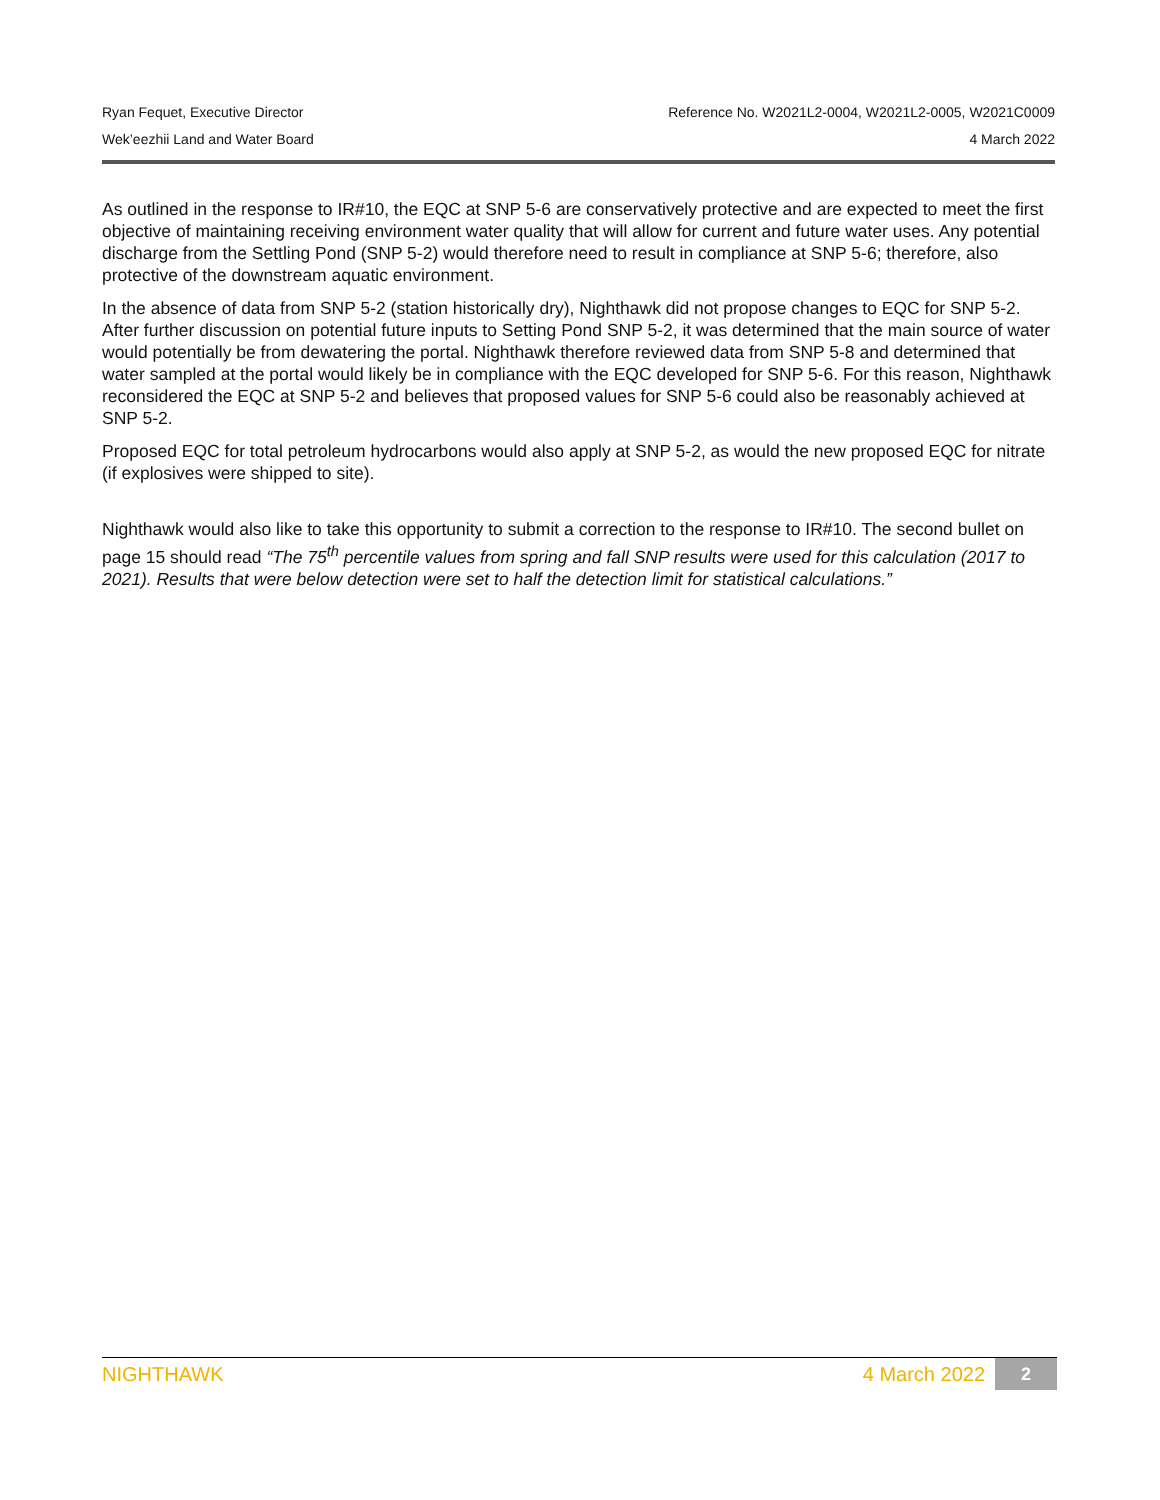Ryan Fequet, Executive Director Reference No. W2021L2-0004, W2021L2-0005, W2021C0009
Wek’eezhii Land and Water Board 4 March 2022
As outlined in the response to IR#10, the EQC at SNP 5-6 are conservatively protective and are expected to meet the first objective of maintaining receiving environment water quality that will allow for current and future water uses. Any potential discharge from the Settling Pond (SNP 5-2) would therefore need to result in compliance at SNP 5-6; therefore, also protective of the downstream aquatic environment.
In the absence of data from SNP 5-2 (station historically dry), Nighthawk did not propose changes to EQC for SNP 5-2. After further discussion on potential future inputs to Setting Pond SNP 5-2, it was determined that the main source of water would potentially be from dewatering the portal. Nighthawk therefore reviewed data from SNP 5-8 and determined that water sampled at the portal would likely be in compliance with the EQC developed for SNP 5-6. For this reason, Nighthawk reconsidered the EQC at SNP 5-2 and believes that proposed values for SNP 5-6 could also be reasonably achieved at SNP 5-2.
Proposed EQC for total petroleum hydrocarbons would also apply at SNP 5-2, as would the new proposed EQC for nitrate (if explosives were shipped to site).
Nighthawk would also like to take this opportunity to submit a correction to the response to IR#10. The second bullet on page 15 should read “The 75<sup>th</sup> percentile values from spring and fall SNP results were used for this calculation (2017 to 2021). Results that were below detection were set to half the detection limit for statistical calculations.”
NIGHTHAWK 4 March 2022 2